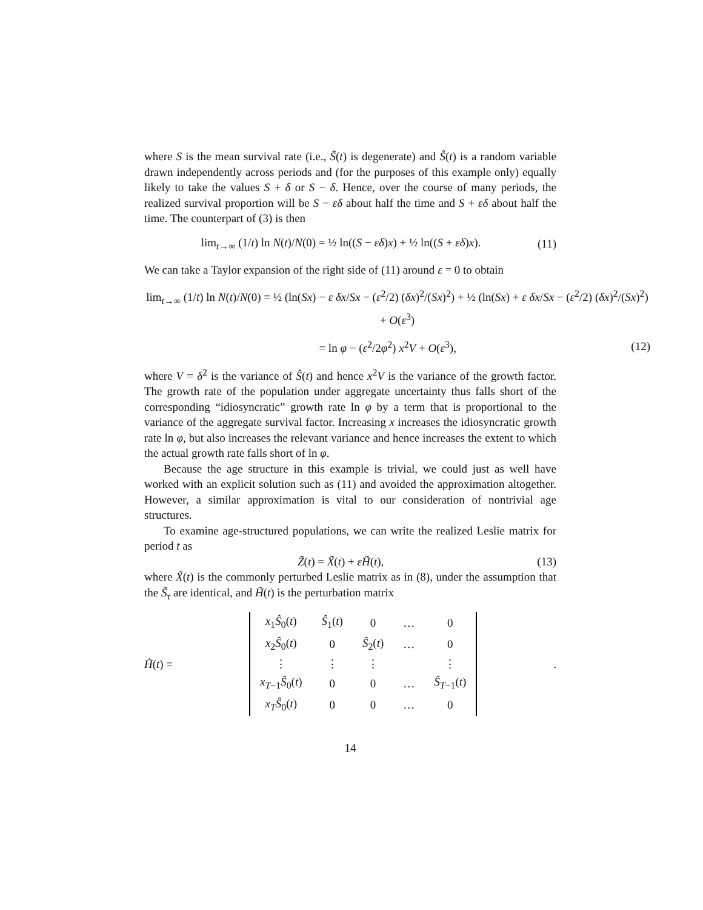where S is the mean survival rate (i.e., S̃(t) is degenerate) and Ŝ(t) is a random variable drawn independently across periods and (for the purposes of this example only) equally likely to take the values S + δ or S − δ. Hence, over the course of many periods, the realized survival proportion will be S − εδ about half the time and S + εδ about half the time. The counterpart of (3) is then
lim<sub>t→∞</sub> (1/t) ln N(t)/N(0) = ½ ln((S − εδ)x) + ½ ln((S + εδ)x). (11)
We can take a Taylor expansion of the right side of (11) around ε = 0 to obtain
lim<sub>t→∞</sub> (1/t) ln N(t)/N(0) = ½ (ln(Sx) − ε δx/Sx − (ε<sup>2</sup>/2) (δx)<sup>2</sup>/(Sx)<sup>2</sup>) + ½ (ln(Sx) + ε δx/Sx − (ε<sup>2</sup>/2) (δx)<sup>2</sup>/(Sx)<sup>2</sup>) + O(ε<sup>3</sup>)
= ln φ − (ε<sup>2</sup>/2φ<sup>2</sup>) x<sup>2</sup>V + O(ε<sup>3</sup>), (12)
where V = δ<sup>2</sup> is the variance of Ŝ(t) and hence x<sup>2</sup>V is the variance of the growth factor. The growth rate of the population under aggregate uncertainty thus falls short of the corresponding “idiosyncratic” growth rate ln φ by a term that is proportional to the variance of the aggregate survival factor. Increasing x increases the idiosyncratic growth rate ln φ, but also increases the relevant variance and hence increases the extent to which the actual growth rate falls short of ln φ.
Because the age structure in this example is trivial, we could just as well have worked with an explicit solution such as (11) and avoided the approximation altogether. However, a similar approximation is vital to our consideration of nontrivial age structures.
To examine age-structured populations, we can write the realized Leslie matrix for period t as
Z̃(t) = X̃(t) + εH̃(t), (13)
where X̃(t) is the commonly perturbed Leslie matrix as in (8), under the assumption that the S̃<sub>τ</sub> are identical, and H̃(t) is the perturbation matrix
H̃(t) =
| x<sub>1</sub> Ŝ<sub>0</sub>( t ) | Ŝ<sub>1</sub>( t ) | 0 | … | 0 |
| x<sub>2</sub> Ŝ<sub>0</sub>( t ) | 0 | Ŝ<sub>2</sub>( t ) | … | 0 |
| ⋮ | ⋮ | ⋮ | | ⋮ |
| x<sub>T−1</sub> Ŝ<sub>0</sub>( t ) | 0 | 0 | … | Ŝ<sub>T−1</sub>( t ) |
| x<sub>T</sub> Ŝ<sub>0</sub>( t ) | 0 | 0 | … | 0 |
.
14